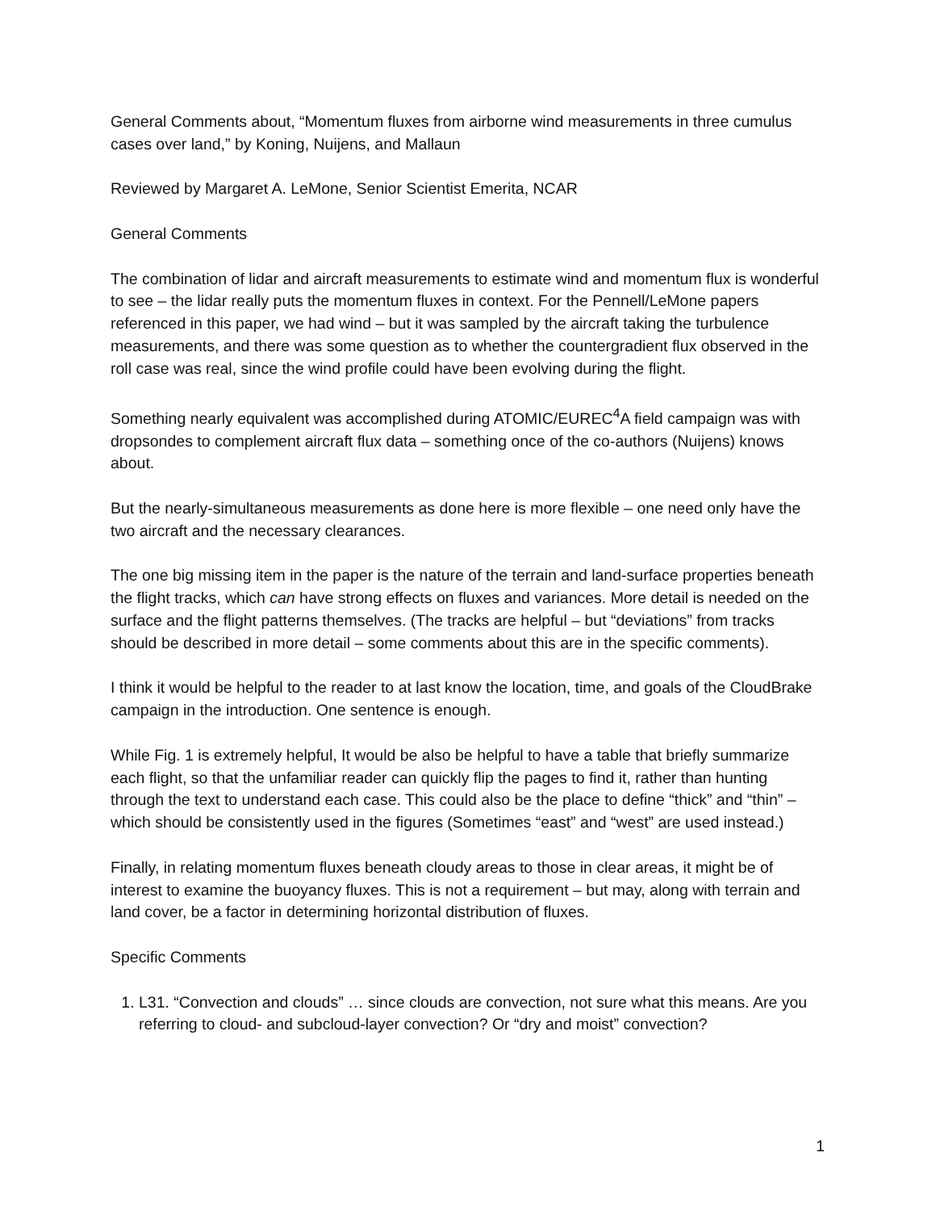General Comments about, “Momentum fluxes from airborne wind measurements in three cumulus cases over land,” by Koning, Nuijens, and Mallaun
Reviewed by Margaret A. LeMone, Senior Scientist Emerita, NCAR
General Comments
The combination of lidar and aircraft measurements to estimate wind and momentum flux is wonderful to see – the lidar really puts the momentum fluxes in context. For the Pennell/LeMone papers referenced in this paper, we had wind – but it was sampled by the aircraft taking the turbulence measurements, and there was some question as to whether the countergradient flux observed in the roll case was real, since the wind profile could have been evolving during the flight.
Something nearly equivalent was accomplished during ATOMIC/EUREC<sup>4</sup>A field campaign was with dropsondes to complement aircraft flux data – something once of the co-authors (Nuijens) knows about.
But the nearly-simultaneous measurements as done here is more flexible – one need only have the two aircraft and the necessary clearances.
The one big missing item in the paper is the nature of the terrain and land-surface properties beneath the flight tracks, which can have strong effects on fluxes and variances. More detail is needed on the surface and the flight patterns themselves. (The tracks are helpful – but “deviations” from tracks should be described in more detail – some comments about this are in the specific comments).
I think it would be helpful to the reader to at last know the location, time, and goals of the CloudBrake campaign in the introduction. One sentence is enough.
While Fig. 1 is extremely helpful, It would be also be helpful to have a table that briefly summarize each flight, so that the unfamiliar reader can quickly flip the pages to find it, rather than hunting through the text to understand each case. This could also be the place to define “thick” and “thin” – which should be consistently used in the figures (Sometimes “east” and “west” are used instead.)
Finally, in relating momentum fluxes beneath cloudy areas to those in clear areas, it might be of interest to examine the buoyancy fluxes. This is not a requirement – but may, along with terrain and land cover, be a factor in determining horizontal distribution of fluxes.
Specific Comments
1. L31. “Convection and clouds” … since clouds are convection, not sure what this means. Are you referring to cloud- and subcloud-layer convection? Or “dry and moist” convection?
1